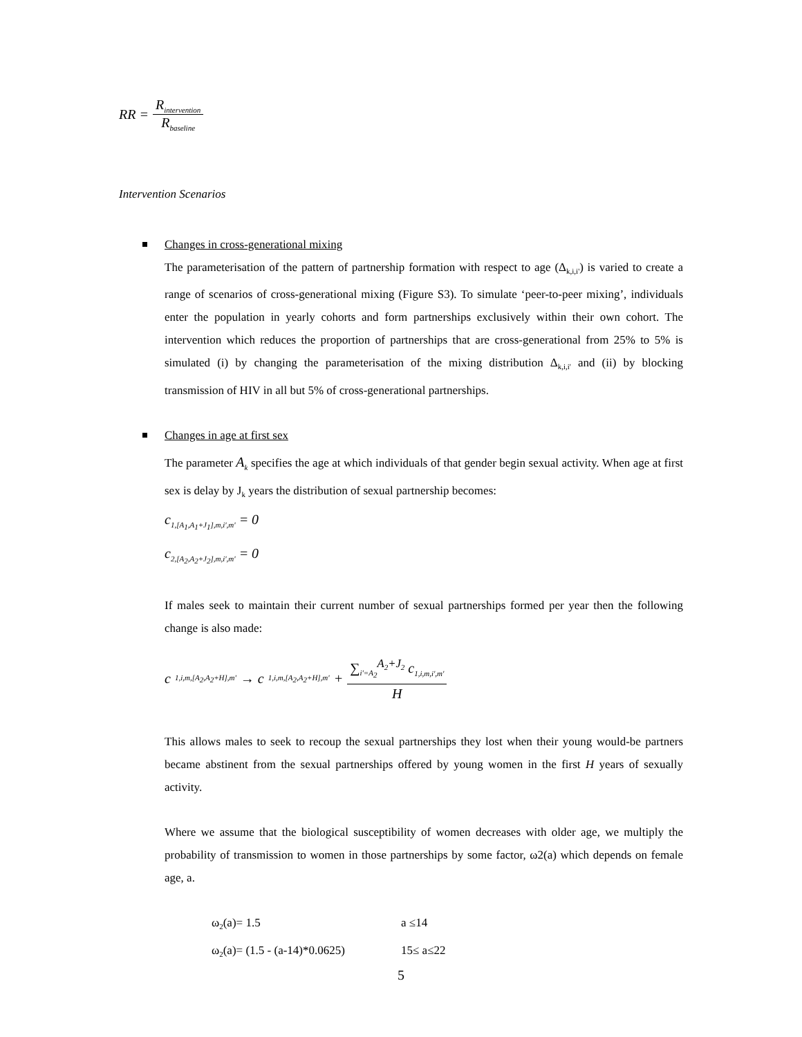RR = R<sub>intervention</sub> R<sub>baseline</sub>
Intervention Scenarios
Changes in cross-generational mixing
The parameterisation of the pattern of partnership formation with respect to age (Δ<sub>k,i,i'</sub>) is varied to create a range of scenarios of cross-generational mixing (Figure S3). To simulate ‘peer-to-peer mixing’, individuals enter the population in yearly cohorts and form partnerships exclusively within their own cohort. The intervention which reduces the proportion of partnerships that are cross-generational from 25% to 5% is simulated (i) by changing the parameterisation of the mixing distribution Δ<sub>k,i,i'</sub> and (ii) by blocking transmission of HIV in all but 5% of cross-generational partnerships.
Changes in age at first sex
The parameter A<sub>k</sub> specifies the age at which individuals of that gender begin sexual activity. When age at first sex is delay by J<sub>k</sub> years the distribution of sexual partnership becomes:
c<sub>1,[A<sub>1</sub>,A<sub>1</sub>+J<sub>1</sub>],m,i',m'</sub> = 0
c<sub>2,[A<sub>2</sub>,A<sub>2</sub>+J<sub>2</sub>],m,i',m'</sub> = 0
If males seek to maintain their current number of sexual partnerships formed per year then the following change is also made:
c<sub>1,i,m,[A<sub>2</sub>,A<sub>2</sub>+H],m'</sub> → c<sub>1,i,m,[A<sub>2</sub>,A<sub>2</sub>+H],m'</sub> + ∑<sub>i'=A<sub>2</sub></sub><sup>A<sub>2</sub>+J<sub>2</sub></sup> c<sub>1,i,m,i',m'</sub> H
This allows males to seek to recoup the sexual partnerships they lost when their young would-be partners became abstinent from the sexual partnerships offered by young women in the first H years of sexually activity.
Where we assume that the biological susceptibility of women decreases with older age, we multiply the probability of transmission to women in those partnerships by some factor, ω2(a) which depends on female age, a.
ω<sub>2</sub>(a)= 1.5 a ≤14
ω<sub>2</sub>(a)= (1.5 - (a-14)*0.0625) 15≤ a≤22
5